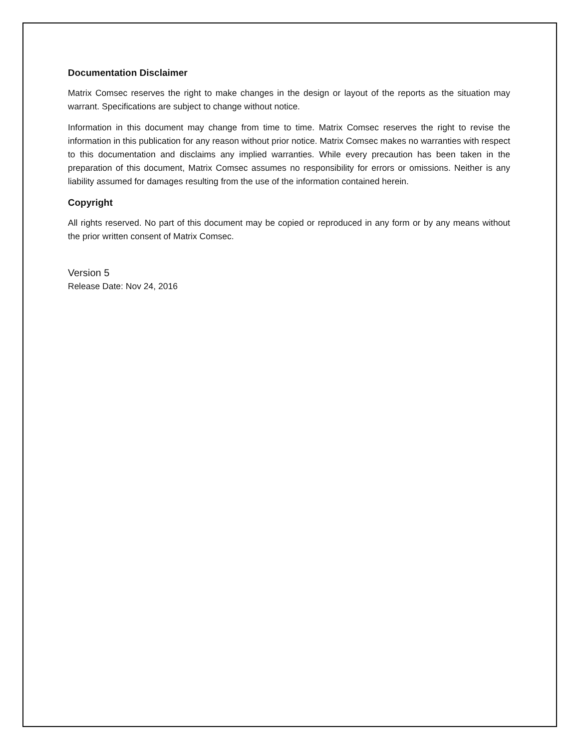Documentation Disclaimer
Matrix Comsec reserves the right to make changes in the design or layout of the reports as the situation may warrant. Specifications are subject to change without notice.
Information in this document may change from time to time. Matrix Comsec reserves the right to revise the information in this publication for any reason without prior notice. Matrix Comsec makes no warranties with respect to this documentation and disclaims any implied warranties. While every precaution has been taken in the preparation of this document, Matrix Comsec assumes no responsibility for errors or omissions. Neither is any liability assumed for damages resulting from the use of the information contained herein.
Copyright
All rights reserved. No part of this document may be copied or reproduced in any form or by any means without the prior written consent of Matrix Comsec.
Version 5
Release Date: Nov 24, 2016